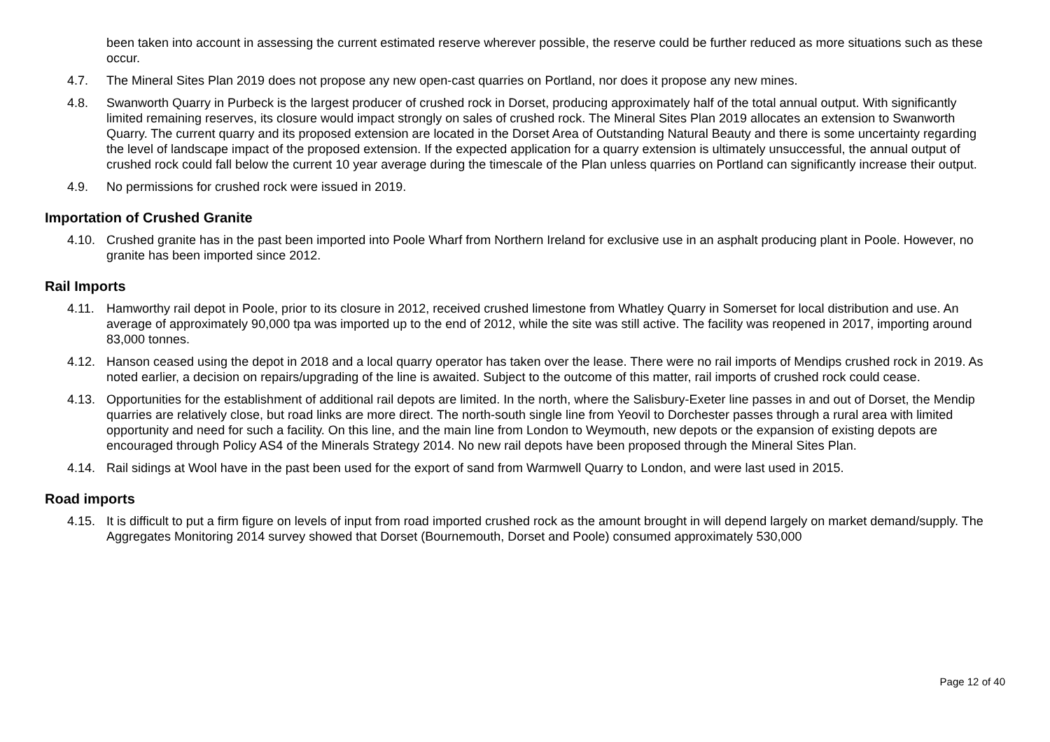been taken into account in assessing the current estimated reserve wherever possible, the reserve could be further reduced as more situations such as these occur.
4.7. The Mineral Sites Plan 2019 does not propose any new open-cast quarries on Portland, nor does it propose any new mines.
4.8. Swanworth Quarry in Purbeck is the largest producer of crushed rock in Dorset, producing approximately half of the total annual output. With significantly limited remaining reserves, its closure would impact strongly on sales of crushed rock. The Mineral Sites Plan 2019 allocates an extension to Swanworth Quarry. The current quarry and its proposed extension are located in the Dorset Area of Outstanding Natural Beauty and there is some uncertainty regarding the level of landscape impact of the proposed extension. If the expected application for a quarry extension is ultimately unsuccessful, the annual output of crushed rock could fall below the current 10 year average during the timescale of the Plan unless quarries on Portland can significantly increase their output.
4.9. No permissions for crushed rock were issued in 2019.
Importation of Crushed Granite
4.10. Crushed granite has in the past been imported into Poole Wharf from Northern Ireland for exclusive use in an asphalt producing plant in Poole. However, no granite has been imported since 2012.
Rail Imports
4.11. Hamworthy rail depot in Poole, prior to its closure in 2012, received crushed limestone from Whatley Quarry in Somerset for local distribution and use. An average of approximately 90,000 tpa was imported up to the end of 2012, while the site was still active. The facility was reopened in 2017, importing around 83,000 tonnes.
4.12. Hanson ceased using the depot in 2018 and a local quarry operator has taken over the lease. There were no rail imports of Mendips crushed rock in 2019. As noted earlier, a decision on repairs/upgrading of the line is awaited. Subject to the outcome of this matter, rail imports of crushed rock could cease.
4.13. Opportunities for the establishment of additional rail depots are limited. In the north, where the Salisbury-Exeter line passes in and out of Dorset, the Mendip quarries are relatively close, but road links are more direct. The north-south single line from Yeovil to Dorchester passes through a rural area with limited opportunity and need for such a facility. On this line, and the main line from London to Weymouth, new depots or the expansion of existing depots are encouraged through Policy AS4 of the Minerals Strategy 2014. No new rail depots have been proposed through the Mineral Sites Plan.
4.14. Rail sidings at Wool have in the past been used for the export of sand from Warmwell Quarry to London, and were last used in 2015.
Road imports
4.15. It is difficult to put a firm figure on levels of input from road imported crushed rock as the amount brought in will depend largely on market demand/supply. The Aggregates Monitoring 2014 survey showed that Dorset (Bournemouth, Dorset and Poole) consumed approximately 530,000
Page 12 of 40